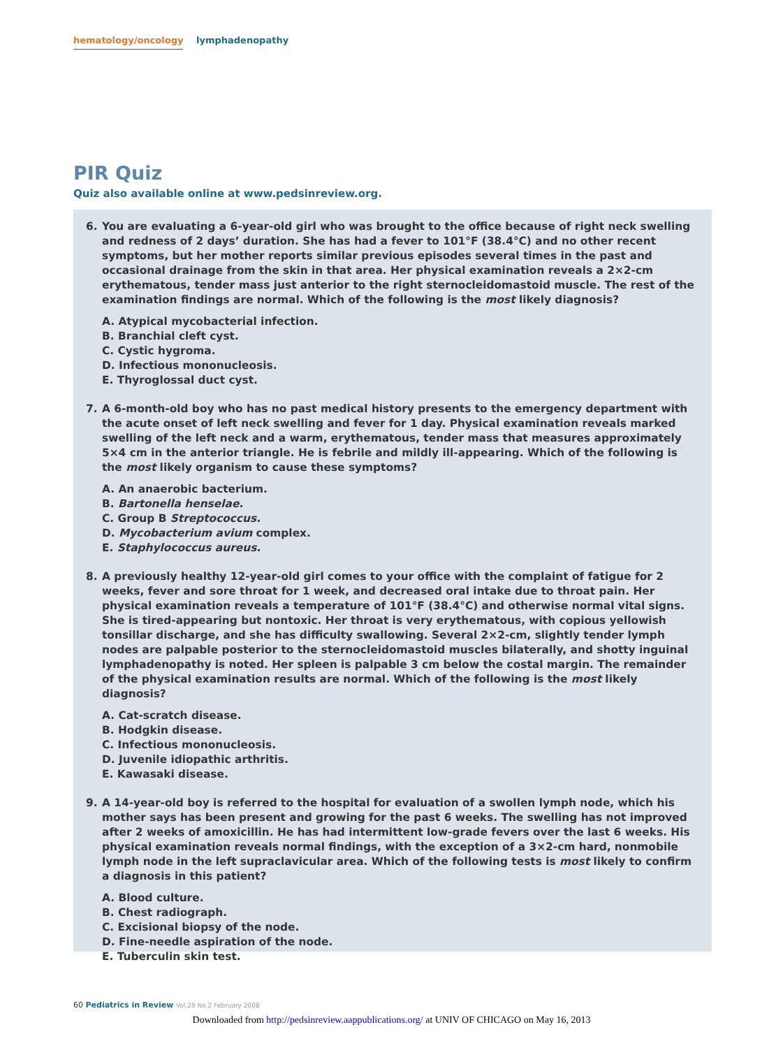hematology/oncology lymphadenopathy
PIR Quiz
Quiz also available online at www.pedsinreview.org.
6. You are evaluating a 6-year-old girl who was brought to the office because of right neck swelling and redness of 2 days’ duration. She has had a fever to 101°F (38.4°C) and no other recent symptoms, but her mother reports similar previous episodes several times in the past and occasional drainage from the skin in that area. Her physical examination reveals a 2×2-cm erythematous, tender mass just anterior to the right sternocleidomastoid muscle. The rest of the examination findings are normal. Which of the following is the most likely diagnosis?
A. Atypical mycobacterial infection.
B. Branchial cleft cyst.
C. Cystic hygroma.
D. Infectious mononucleosis.
E. Thyroglossal duct cyst.
7. A 6-month-old boy who has no past medical history presents to the emergency department with the acute onset of left neck swelling and fever for 1 day. Physical examination reveals marked swelling of the left neck and a warm, erythematous, tender mass that measures approximately 5×4 cm in the anterior triangle. He is febrile and mildly ill-appearing. Which of the following is the most likely organism to cause these symptoms?
A. An anaerobic bacterium.
B. Bartonella henselae.
C. Group B Streptococcus.
D. Mycobacterium avium complex.
E. Staphylococcus aureus.
8. A previously healthy 12-year-old girl comes to your office with the complaint of fatigue for 2 weeks, fever and sore throat for 1 week, and decreased oral intake due to throat pain. Her physical examination reveals a temperature of 101°F (38.4°C) and otherwise normal vital signs. She is tired-appearing but nontoxic. Her throat is very erythematous, with copious yellowish tonsillar discharge, and she has difficulty swallowing. Several 2×2-cm, slightly tender lymph nodes are palpable posterior to the sternocleidomastoid muscles bilaterally, and shotty inguinal lymphadenopathy is noted. Her spleen is palpable 3 cm below the costal margin. The remainder of the physical examination results are normal. Which of the following is the most likely diagnosis?
A. Cat-scratch disease.
B. Hodgkin disease.
C. Infectious mononucleosis.
D. Juvenile idiopathic arthritis.
E. Kawasaki disease.
9. A 14-year-old boy is referred to the hospital for evaluation of a swollen lymph node, which his mother says has been present and growing for the past 6 weeks. The swelling has not improved after 2 weeks of amoxicillin. He has had intermittent low-grade fevers over the last 6 weeks. His physical examination reveals normal findings, with the exception of a 3×2-cm hard, nonmobile lymph node in the left supraclavicular area. Which of the following tests is most likely to confirm a diagnosis in this patient?
A. Blood culture.
B. Chest radiograph.
C. Excisional biopsy of the node.
D. Fine-needle aspiration of the node.
E. Tuberculin skin test.
60 Pediatrics in Review Vol.29 No.2 February 2008
Downloaded from http://pedsinreview.aappublications.org/ at UNIV OF CHICAGO on May 16, 2013